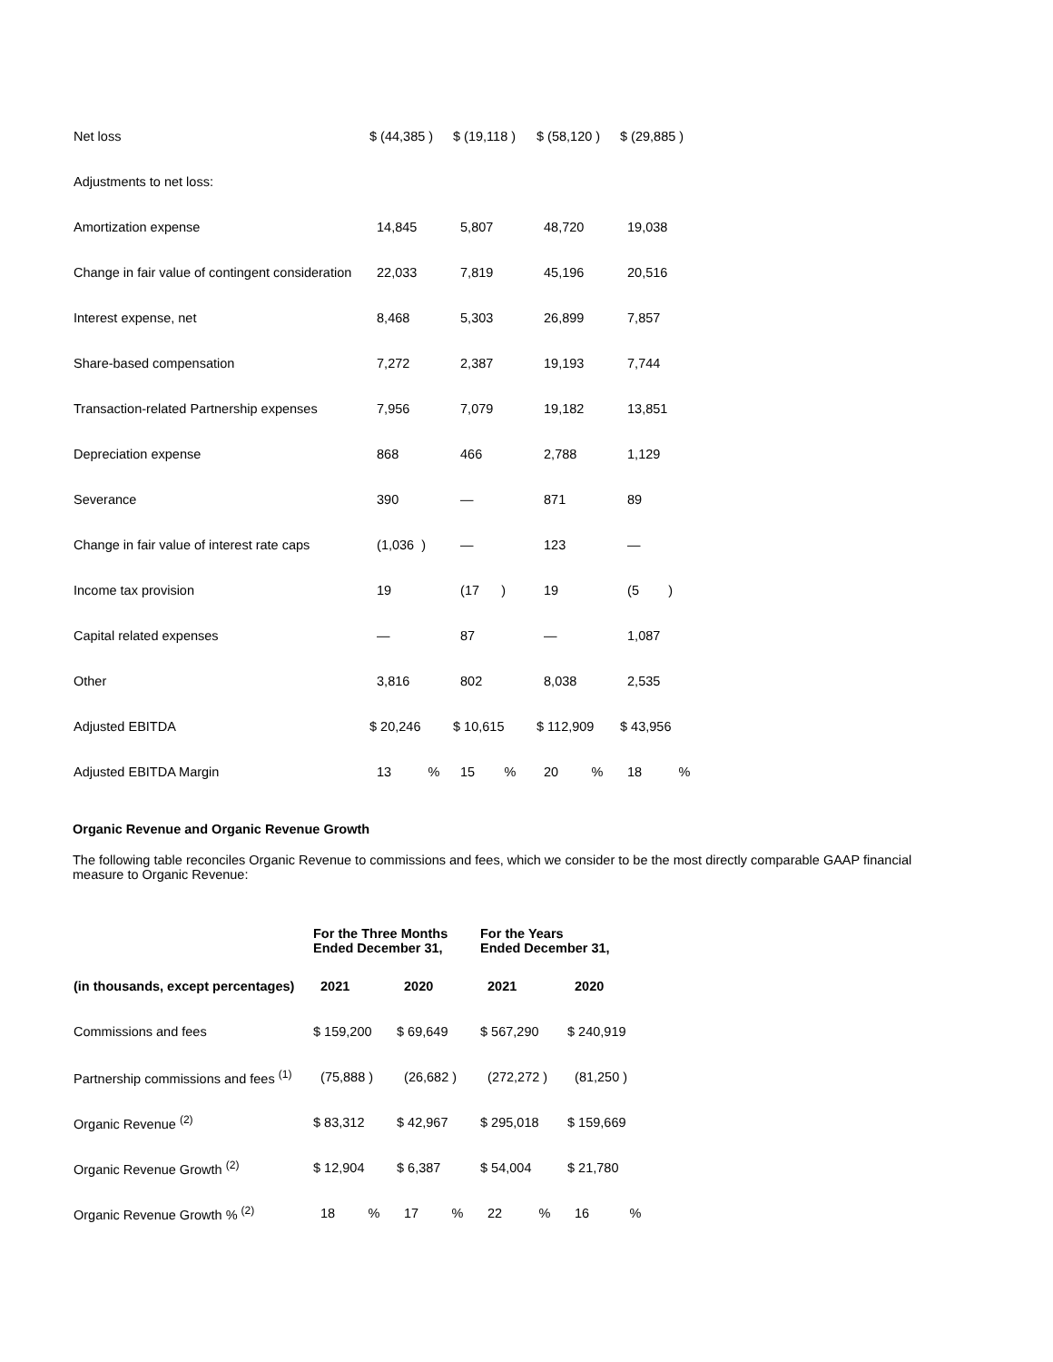| Net loss | $ (44,385 ) | $ (19,118 ) | $ (58,120 ) | $ (29,885 ) |
| Adjustments to net loss: | | | | |
| Amortization expense | 14,845 | 5,807 | 48,720 | 19,038 |
| Change in fair value of contingent consideration | 22,033 | 7,819 | 45,196 | 20,516 |
| Interest expense, net | 8,468 | 5,303 | 26,899 | 7,857 |
| Share-based compensation | 7,272 | 2,387 | 19,193 | 7,744 |
| Transaction-related Partnership expenses | 7,956 | 7,079 | 19,182 | 13,851 |
| Depreciation expense | 868 | 466 | 2,788 | 1,129 |
| Severance | 390 | — | 871 | 89 |
| Change in fair value of interest rate caps | (1,036 ) | — | 123 | — |
| Income tax provision | 19 | (17 ) | 19 | (5 ) |
| Capital related expenses | — | 87 | — | 1,087 |
| Other | 3,816 | 802 | 8,038 | 2,535 |
| Adjusted EBITDA | $ 20,246 | $ 10,615 | $ 112,909 | $ 43,956 |
| Adjusted EBITDA Margin | 13 % | 15 % | 20 % | 18 % |
Organic Revenue and Organic Revenue Growth
The following table reconciles Organic Revenue to commissions and fees, which we consider to be the most directly comparable GAAP financial measure to Organic Revenue:
| | For the Three Months Ended December 31, | | For the Years Ended December 31, | |
| --- | --- | --- | --- | --- |
| (in thousands, except percentages) | 2021 | 2020 | 2021 | 2020 |
| Commissions and fees | $ 159,200 | $ 69,649 | $ 567,290 | $ 240,919 |
| Partnership commissions and fees <sup>(1)</sup> | (75,888 ) | (26,682 ) | (272,272 ) | (81,250 ) |
| Organic Revenue <sup>(2)</sup> | $ 83,312 | $ 42,967 | $ 295,018 | $ 159,669 |
| Organic Revenue Growth <sup>(2)</sup> | $ 12,904 | $ 6,387 | $ 54,004 | $ 21,780 |
| Organic Revenue Growth % <sup>(2)</sup> | 18 % | 17 % | 22 % | 16 % |